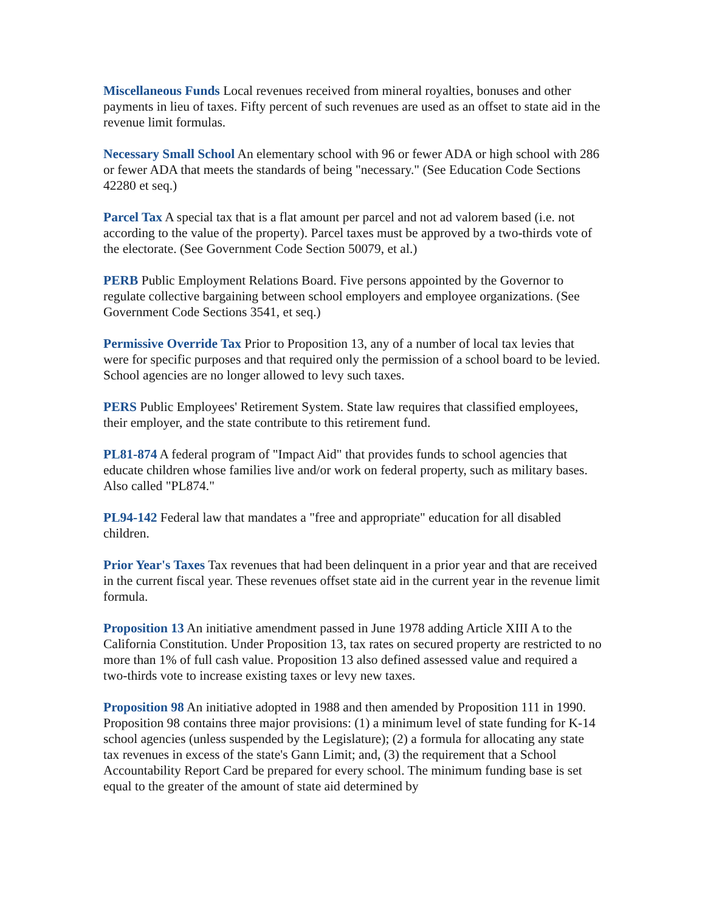Miscellaneous Funds Local revenues received from mineral royalties, bonuses and other payments in lieu of taxes. Fifty percent of such revenues are used as an offset to state aid in the revenue limit formulas.
Necessary Small School An elementary school with 96 or fewer ADA or high school with 286 or fewer ADA that meets the standards of being "necessary." (See Education Code Sections 42280 et seq.)
Parcel Tax A special tax that is a flat amount per parcel and not ad valorem based (i.e. not according to the value of the property). Parcel taxes must be approved by a two-thirds vote of the electorate. (See Government Code Section 50079, et al.)
PERB Public Employment Relations Board. Five persons appointed by the Governor to regulate collective bargaining between school employers and employee organizations. (See Government Code Sections 3541, et seq.)
Permissive Override Tax Prior to Proposition 13, any of a number of local tax levies that were for specific purposes and that required only the permission of a school board to be levied. School agencies are no longer allowed to levy such taxes.
PERS Public Employees' Retirement System. State law requires that classified employees, their employer, and the state contribute to this retirement fund.
PL81-874 A federal program of "Impact Aid" that provides funds to school agencies that educate children whose families live and/or work on federal property, such as military bases. Also called "PL874."
PL94-142 Federal law that mandates a "free and appropriate" education for all disabled children.
Prior Year's Taxes Tax revenues that had been delinquent in a prior year and that are received in the current fiscal year. These revenues offset state aid in the current year in the revenue limit formula.
Proposition 13 An initiative amendment passed in June 1978 adding Article XIII A to the California Constitution. Under Proposition 13, tax rates on secured property are restricted to no more than 1% of full cash value. Proposition 13 also defined assessed value and required a two-thirds vote to increase existing taxes or levy new taxes.
Proposition 98 An initiative adopted in 1988 and then amended by Proposition 111 in 1990. Proposition 98 contains three major provisions: (1) a minimum level of state funding for K-14 school agencies (unless suspended by the Legislature); (2) a formula for allocating any state tax revenues in excess of the state's Gann Limit; and, (3) the requirement that a School Accountability Report Card be prepared for every school. The minimum funding base is set equal to the greater of the amount of state aid determined by